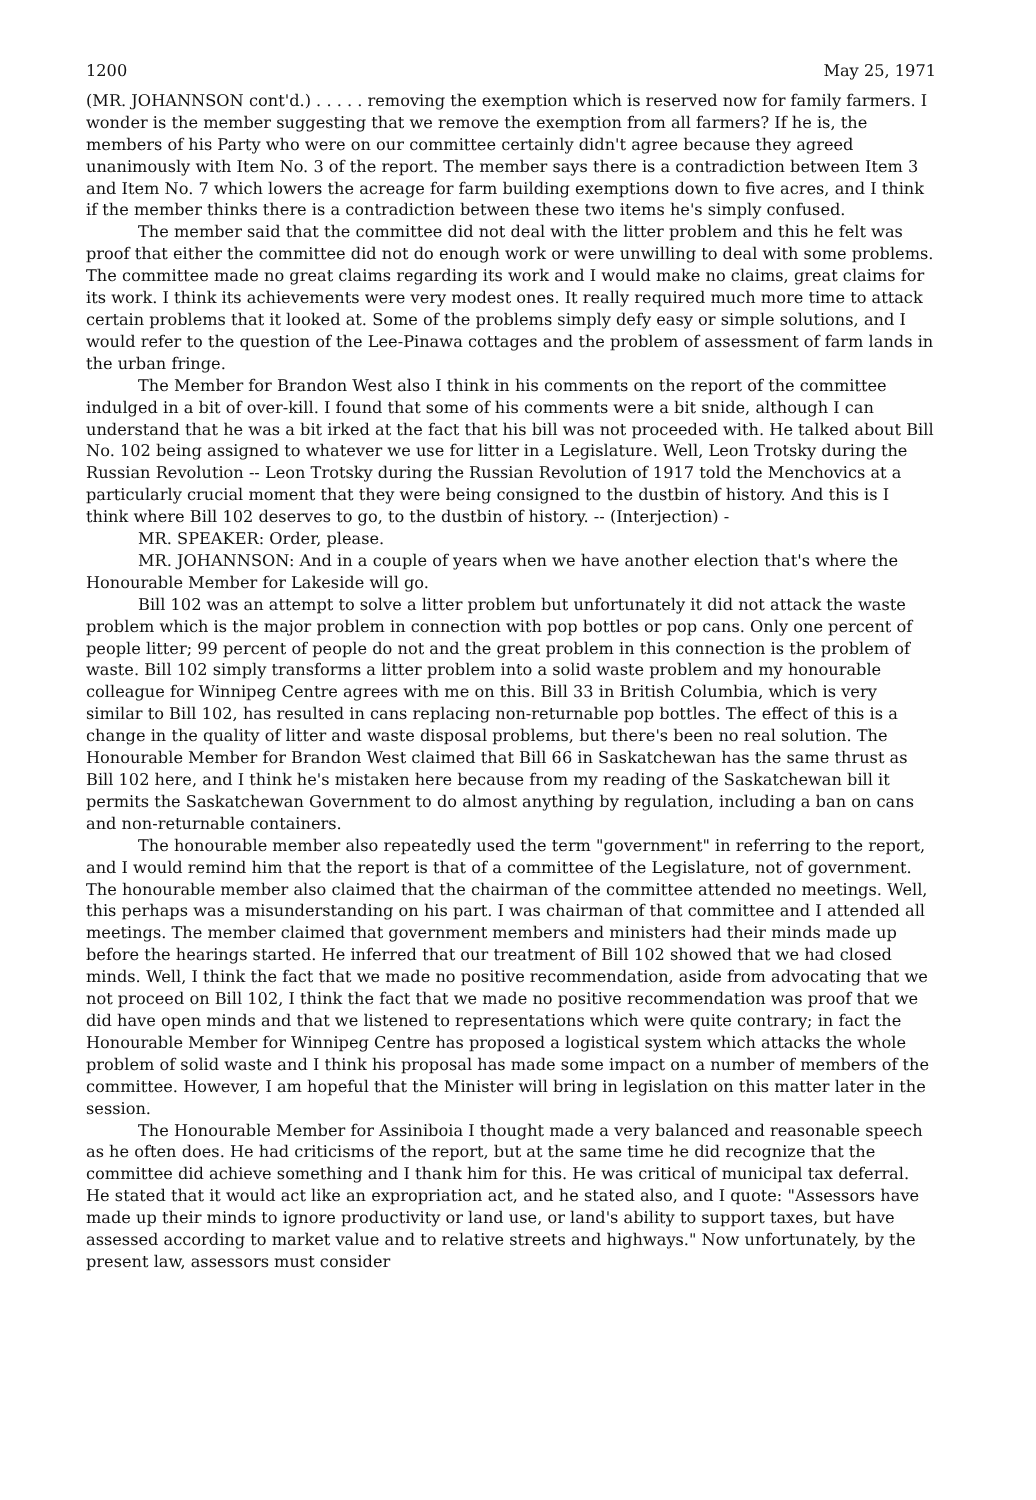1200 May 25, 1971
(MR. JOHANNSON cont'd.) . . . . . removing the exemption which is reserved now for family farmers. I wonder is the member suggesting that we remove the exemption from all farmers? If he is, the members of his Party who were on our committee certainly didn't agree because they agreed unanimously with Item No. 3 of the report. The member says there is a contradiction between Item 3 and Item No. 7 which lowers the acreage for farm building exemptions down to five acres, and I think if the member thinks there is a contradiction between these two items he's simply confused.
The member said that the committee did not deal with the litter problem and this he felt was proof that either the committee did not do enough work or were unwilling to deal with some problems. The committee made no great claims regarding its work and I would make no claims, great claims for its work. I think its achievements were very modest ones. It really required much more time to attack certain problems that it looked at. Some of the problems simply defy easy or simple solutions, and I would refer to the question of the Lee-Pinawa cottages and the problem of assessment of farm lands in the urban fringe.
The Member for Brandon West also I think in his comments on the report of the committee indulged in a bit of over-kill. I found that some of his comments were a bit snide, although I can understand that he was a bit irked at the fact that his bill was not proceeded with. He talked about Bill No. 102 being assigned to whatever we use for litter in a Legislature. Well, Leon Trotsky during the Russian Revolution -- Leon Trotsky during the Russian Revolution of 1917 told the Menchovics at a particularly crucial moment that they were being consigned to the dustbin of history. And this is I think where Bill 102 deserves to go, to the dustbin of history. -- (Interjection) -
MR. SPEAKER: Order, please.
MR. JOHANNSON: And in a couple of years when we have another election that's where the Honourable Member for Lakeside will go.
Bill 102 was an attempt to solve a litter problem but unfortunately it did not attack the waste problem which is the major problem in connection with pop bottles or pop cans. Only one percent of people litter; 99 percent of people do not and the great problem in this connection is the problem of waste. Bill 102 simply transforms a litter problem into a solid waste problem and my honourable colleague for Winnipeg Centre agrees with me on this. Bill 33 in British Columbia, which is very similar to Bill 102, has resulted in cans replacing non-returnable pop bottles. The effect of this is a change in the quality of litter and waste disposal problems, but there's been no real solution. The Honourable Member for Brandon West claimed that Bill 66 in Saskatchewan has the same thrust as Bill 102 here, and I think he's mistaken here because from my reading of the Saskatchewan bill it permits the Saskatchewan Government to do almost anything by regulation, including a ban on cans and non-returnable containers.
The honourable member also repeatedly used the term "government" in referring to the report, and I would remind him that the report is that of a committee of the Legislature, not of government. The honourable member also claimed that the chairman of the committee attended no meetings. Well, this perhaps was a misunderstanding on his part. I was chairman of that committee and I attended all meetings. The member claimed that government members and ministers had their minds made up before the hearings started. He inferred that our treatment of Bill 102 showed that we had closed minds. Well, I think the fact that we made no positive recommendation, aside from advocating that we not proceed on Bill 102, I think the fact that we made no positive recommendation was proof that we did have open minds and that we listened to representations which were quite contrary; in fact the Honourable Member for Winnipeg Centre has proposed a logistical system which attacks the whole problem of solid waste and I think his proposal has made some impact on a number of members of the committee. However, I am hopeful that the Minister will bring in legislation on this matter later in the session.
The Honourable Member for Assiniboia I thought made a very balanced and reasonable speech as he often does. He had criticisms of the report, but at the same time he did recognize that the committee did achieve something and I thank him for this. He was critical of municipal tax deferral. He stated that it would act like an expropriation act, and he stated also, and I quote: "Assessors have made up their minds to ignore productivity or land use, or land's ability to support taxes, but have assessed according to market value and to relative streets and highways." Now unfortunately, by the present law, assessors must consider